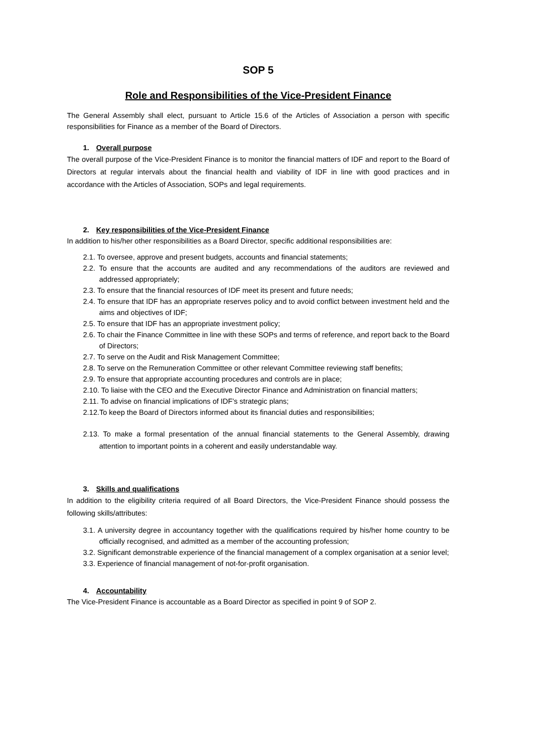SOP 5
Role and Responsibilities of the Vice-President Finance
The General Assembly shall elect, pursuant to Article 15.6 of the Articles of Association a person with specific responsibilities for Finance as a member of the Board of Directors.
1. Overall purpose
The overall purpose of the Vice-President Finance is to monitor the financial matters of IDF and report to the Board of Directors at regular intervals about the financial health and viability of IDF in line with good practices and in accordance with the Articles of Association, SOPs and legal requirements.
2. Key responsibilities of the Vice-President Finance
In addition to his/her other responsibilities as a Board Director, specific additional responsibilities are:
2.1. To oversee, approve and present budgets, accounts and financial statements;
2.2. To ensure that the accounts are audited and any recommendations of the auditors are reviewed and addressed appropriately;
2.3. To ensure that the financial resources of IDF meet its present and future needs;
2.4. To ensure that IDF has an appropriate reserves policy and to avoid conflict between investment held and the aims and objectives of IDF;
2.5. To ensure that IDF has an appropriate investment policy;
2.6. To chair the Finance Committee in line with these SOPs and terms of reference, and report back to the Board of Directors;
2.7. To serve on the Audit and Risk Management Committee;
2.8. To serve on the Remuneration Committee or other relevant Committee reviewing staff benefits;
2.9. To ensure that appropriate accounting procedures and controls are in place;
2.10. To liaise with the CEO and the Executive Director Finance and Administration on financial matters;
2.11. To advise on financial implications of IDF’s strategic plans;
2.12.To keep the Board of Directors informed about its financial duties and responsibilities;
2.13. To make a formal presentation of the annual financial statements to the General Assembly, drawing attention to important points in a coherent and easily understandable way.
3. Skills and qualifications
In addition to the eligibility criteria required of all Board Directors, the Vice-President Finance should possess the following skills/attributes:
3.1. A university degree in accountancy together with the qualifications required by his/her home country to be officially recognised, and admitted as a member of the accounting profession;
3.2. Significant demonstrable experience of the financial management of a complex organisation at a senior level;
3.3. Experience of financial management of not-for-profit organisation.
4. Accountability
The Vice-President Finance is accountable as a Board Director as specified in point 9 of SOP 2.